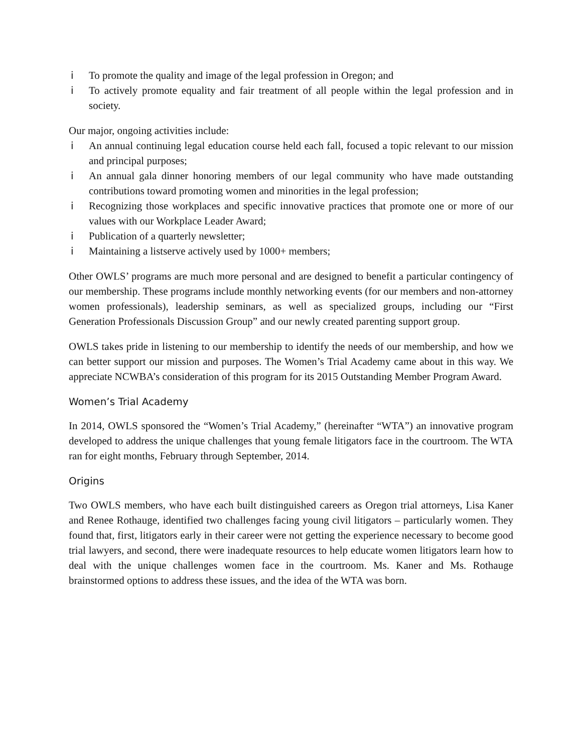i To promote the quality and image of the legal profession in Oregon; and
i To actively promote equality and fair treatment of all people within the legal profession and in society.
Our major, ongoing activities include:
i An annual continuing legal education course held each fall, focused a topic relevant to our mission and principal purposes;
i An annual gala dinner honoring members of our legal community who have made outstanding contributions toward promoting women and minorities in the legal profession;
i Recognizing those workplaces and specific innovative practices that promote one or more of our values with our Workplace Leader Award;
i Publication of a quarterly newsletter;
i Maintaining a listserve actively used by 1000+ members;
Other OWLS’ programs are much more personal and are designed to benefit a particular contingency of our membership. These programs include monthly networking events (for our members and non-attorney women professionals), leadership seminars, as well as specialized groups, including our “First Generation Professionals Discussion Group” and our newly created parenting support group.
OWLS takes pride in listening to our membership to identify the needs of our membership, and how we can better support our mission and purposes. The Women’s Trial Academy came about in this way. We appreciate NCWBA’s consideration of this program for its 2015 Outstanding Member Program Award.
Women’s Trial Academy
In 2014, OWLS sponsored the “Women’s Trial Academy,” (hereinafter “WTA”) an innovative program developed to address the unique challenges that young female litigators face in the courtroom. The WTA ran for eight months, February through September, 2014.
Origins
Two OWLS members, who have each built distinguished careers as Oregon trial attorneys, Lisa Kaner and Renee Rothauge, identified two challenges facing young civil litigators – particularly women. They found that, first, litigators early in their career were not getting the experience necessary to become good trial lawyers, and second, there were inadequate resources to help educate women litigators learn how to deal with the unique challenges women face in the courtroom. Ms. Kaner and Ms. Rothauge brainstormed options to address these issues, and the idea of the WTA was born.